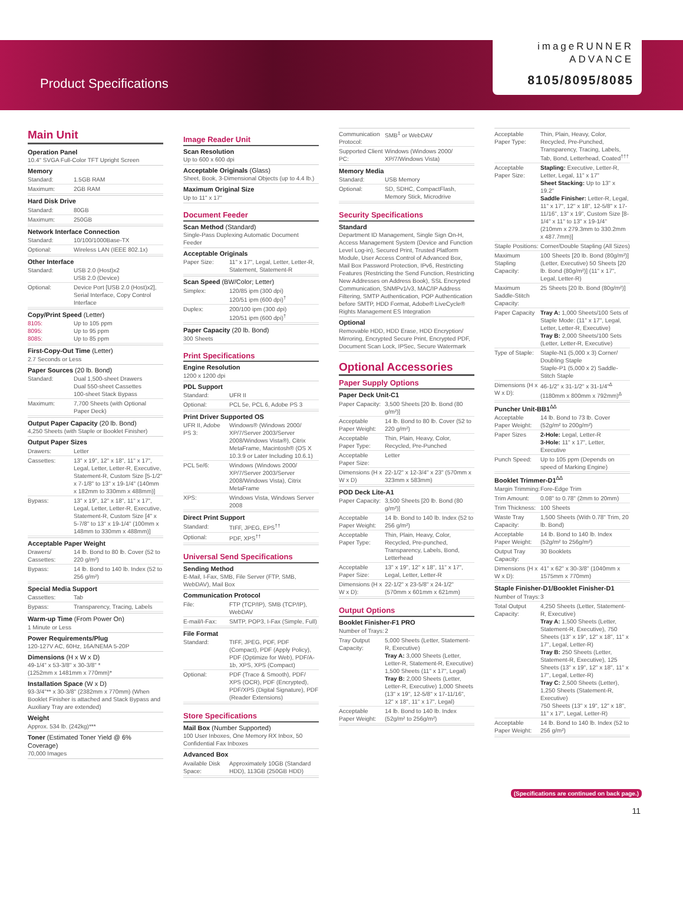Product Specifications
imageRUNNER
ADVANCE
8105/8095/8085
Main Unit
Operation Panel
10.4" SVGA Full-Color TFT Upright Screen
Memory
| Standard: | 1.5GB RAM |
| Maximum: | 2GB RAM |
Hard Disk Drive
| Standard: | 80GB |
| Maximum: | 250GB |
Network Interface Connection
| Standard: | 10/100/1000Base-TX |
| Optional: | Wireless LAN (IEEE 802.1x) |
Other Interface
| Standard: | USB 2.0 (Host)x2 USB 2.0 (Device) |
| Optional: | Device Port [USB 2.0 (Host)x2], Serial Interface, Copy Control Interface |
Copy/Print Speed (Letter)
| 8105: 8095: 8085: | Up to 105 ppm Up to 95 ppm Up to 85 ppm |
First-Copy-Out Time (Letter)
2.7 Seconds or Less
Paper Sources (20 lb. Bond)
| Standard: | Dual 1,500-sheet Drawers Dual 550-sheet Cassettes 100-sheet Stack Bypass |
| Maximum: | 7,700 Sheets (with Optional Paper Deck) |
Output Paper Capacity (20 lb. Bond)
4,250 Sheets (with Staple or Booklet Finisher)
Output Paper Sizes
| Drawers: | Letter |
| Cassettes: | 13" x 19", 12" x 18", 11" x 17", Legal, Letter, Letter-R, Executive, Statement-R, Custom Size [5-1/2" x 7-1/8" to 13" x 19-1/4" (140mm x 182mm to 330mm x 488mm)] |
| Bypass: | 13" x 19", 12" x 18", 11" x 17", Legal, Letter, Letter-R, Executive, Statement-R, Custom Size [4" x 5-7/8" to 13" x 19-1/4" (100mm x 148mm to 330mm x 488mm)] |
Acceptable Paper Weight
| Drawers/ Cassettes: | 14 lb. Bond to 80 lb. Cover (52 to 220 g/m²) |
| Bypass: | 14 lb. Bond to 140 lb. Index (52 to 256 g/m²) |
Special Media Support
| Cassettes: | Tab |
| Bypass: | Transparency, Tracing, Labels |
Warm-up Time (From Power On)
1 Minute or Less
Power Requirements/Plug
120-127V AC, 60Hz, 16A/NEMA 5-20P
Dimensions (H x W x D)
49-1/4" x 53-3/8" x 30-3/8" *
(1252mm x 1481mm x 770mm)*
Installation Space (W x D)
93-3/4"** x 30-3/8" (2382mm x 770mm) (When Booklet Finisher is attached and Stack Bypass and Auxiliary Tray are extended)
Weight
Approx. 534 lb. (242kg)***
Toner (Estimated Toner Yield @ 6% Coverage)
70,000 Images
Image Reader Unit
Scan Resolution
Up to 600 x 600 dpi
Acceptable Originals (Glass)
Sheet, Book, 3-Dimensional Objects (up to 4.4 lb.)
Maximum Original Size
Up to 11" x 17"
Document Feeder
Scan Method (Standard)
Single-Pass Duplexing Automatic Document Feeder
Acceptable Originals
| Paper Size: | 11" x 17", Legal, Letter, Letter-R, Statement, Statement-R |
Scan Speed (BW/Color; Letter)
| Simplex: | 120/85 ipm (300 dpi) 120/51 ipm (600 dpi)<sup>†</sup> |
| Duplex: | 200/100 ipm (300 dpi) 120/51 ipm (600 dpi)<sup>†</sup> |
Paper Capacity (20 lb. Bond)
300 Sheets
Print Specifications
Engine Resolution
1200 x 1200 dpi
PDL Support
| Standard: | UFR II |
| Optional: | PCL 5e, PCL 6, Adobe PS 3 |
Print Driver Supported OS
| UFR II, Adobe PS 3: | Windows® (Windows 2000/ XP/7/Server 2003/Server 2008/Windows Vista®), Citrix MetaFrame, Macintosh® (OS X 10.3.9 or Later Including 10.6.1) |
| PCL 5e/6: | Windows (Windows 2000/ XP/7/Server 2003/Server 2008/Windows Vista), Citrix MetaFrame |
| XPS: | Windows Vista, Windows Server 2008 |
Direct Print Support
| Standard: | TIFF, JPEG, EPS<sup>††</sup> |
| Optional: | PDF, XPS<sup>††</sup> |
Universal Send Specifications
Sending Method
E-Mail, I-Fax, SMB, File Server (FTP, SMB, WebDAV), Mail Box
Communication Protocol
| File: | FTP (TCP/IP), SMB (TCP/IP), WebDAV |
| E-mail/I-Fax: | SMTP, POP3, I-Fax (Simple, Full) |
File Format
| Standard: | TIFF, JPEG, PDF, PDF (Compact), PDF (Apply Policy), PDF (Optimize for Web), PDF/A-1b, XPS, XPS (Compact) |
| Optional: | PDF (Trace & Smooth), PDF/ XPS (OCR), PDF (Encrypted), PDF/XPS (Digital Signature), PDF (Reader Extensions) |
Store Specifications
Mail Box (Number Supported)
100 User Inboxes, One Memory RX Inbox, 50 Confidential Fax Inboxes
Advanced Box
| Available Disk Space: | Approximately 10GB (Standard HDD), 113GB (250GB HDD) |
| Communication Protocol: | SMB<sup>‡</sup> or WebDAV |
| Supported Client PC: | Windows (Windows 2000/ XP/7/Windows Vista) |
Memory Media
| Standard: | USB Memory |
| Optional: | SD, SDHC, CompactFlash, Memory Stick, Microdrive |
Security Specifications
Standard
Department ID Management, Single Sign On-H, Access Management System (Device and Function Level Log-in), Secured Print, Trusted Platform Module, User Access Control of Advanced Box, Mail Box Password Protection, IPv6, Restricting Features (Restricting the Send Function, Restricting New Addresses on Address Book), SSL Encrypted Communication, SNMPv1/v3, MAC/IP Address Filtering, SMTP Authentication, POP Authentication before SMTP, HDD Format, Adobe® LiveCycle® Rights Management ES Integration
Optional
Removable HDD, HDD Erase, HDD Encryption/ Mirroring, Encrypted Secure Print, Encrypted PDF, Document Scan Lock, IPSec, Secure Watermark
Optional Accessories
Paper Supply Options
Paper Deck Unit-C1
| Paper Capacity: | 3,500 Sheets [20 lb. Bond (80 g/m²)] |
| Acceptable Paper Weight: | 14 lb. Bond to 80 lb. Cover (52 to 220 g/m²) |
| Acceptable Paper Type: | Thin, Plain, Heavy, Color, Recycled, Pre-Punched |
| Acceptable Paper Size: | Letter |
| Dimensions (H x W x D) | 22-1/2" x 12-3/4" x 23" (570mm x 323mm x 583mm) |
POD Deck Lite-A1
| Paper Capacity: | 3,500 Sheets [20 lb. Bond (80 g/m²)] |
| Acceptable Paper Weight: | 14 lb. Bond to 140 lb. Index (52 to 256 g/m²) |
| Acceptable Paper Type: | Thin, Plain, Heavy, Color, Recycled, Pre-punched, Transparency, Labels, Bond, Letterhead |
| Acceptable Paper Size: | 13" x 19", 12" x 18", 11" x 17", Legal, Letter, Letter-R |
| Dimensions (H x W x D): | 22-1/2" x 23-5/8" x 24-1/2" (570mm x 601mm x 621mm) |
Output Options
Booklet Finisher-F1 PRO
| Number of Trays: | 2 |
| Tray Output Capacity: | 5,000 Sheets (Letter, Statement-R, Executive) Tray A: 3,000 Sheets (Letter, Letter-R, Statement-R, Executive) 1,500 Sheets (11" x 17", Legal) Tray B: 2,000 Sheets (Letter, Letter-R, Executive) 1,000 Sheets (13" x 19", 12-5/8" x 17-11/16", 12" x 18", 11" x 17", Legal) |
| Acceptable Paper Weight: | 14 lb. Bond to 140 lb. Index (52g/m² to 256g/m²) |
| Acceptable Paper Type: | Thin, Plain, Heavy, Color, Recycled, Pre-Punched, Transparency, Tracing, Labels, Tab, Bond, Letterhead, Coated<sup>†††</sup> |
| Acceptable Paper Size: | Stapling: Executive, Letter-R, Letter, Legal, 11" x 17" Sheet Stacking: Up to 13" x 19.2" Saddle Finisher: Letter-R, Legal, 11" x 17", 12" x 18", 12-5/8" x 17-11/16", 13" x 19", Custom Size [8-1/4" x 11" to 13" x 19-1/4" (210mm x 279.3mm to 330.2mm x 487.7mm)] |
| Staple Positions: | Corner/Double Stapling (All Sizes) |
| Maximum Stapling Capacity: | 100 Sheets [20 lb. Bond (80g/m²)] (Letter, Executive) 50 Sheets [20 lb. Bond (80g/m²)] (11" x 17", Legal, Letter-R) |
| Maximum Saddle-Stitch Capacity: | 25 Sheets [20 lb. Bond (80g/m²)] |
| Paper Capacity | Tray A: 1,000 Sheets/100 Sets of Staple Mode: (11" x 17", Legal, Letter, Letter-R, Executive) Tray B: 2,000 Sheets/100 Sets (Letter, Letter-R, Executive) |
| Type of Staple: | Staple-N1 (5,000 x 3) Corner/ Doubling Staple Staple-P1 (5,000 x 2) Saddle-Stitch Staple |
| Dimensions (H x W x D): | 46-1/2" x 31-1/2" x 31-1/4"<sup>∆</sup> (1180mm x 800mm x 792mm)<sup>∆</sup> |
Puncher Unit-BB1<sup>∆∆</sup>
| Acceptable Paper Weight: | 14 lb. Bond to 73 lb. Cover (52g/m² to 200g/m²) |
| Paper Sizes | 2-Hole: Legal, Letter-R 3-Hole: 11" x 17", Letter, Executive |
| Punch Speed: | Up to 105 ppm (Depends on speed of Marking Engine) |
Booklet Trimmer-D1<sup>∆∆</sup>
| Margin Trimming: | Fore-Edge Trim |
| Trim Amount: | 0.08" to 0.78" (2mm to 20mm) |
| Trim Thickness: | 100 Sheets |
| Waste Tray Capacity: | 1,500 Sheets (With 0.78" Trim, 20 lb. Bond) |
| Acceptable Paper Weight: | 14 lb. Bond to 140 lb. Index (52g/m² to 256g/m²) |
| Output Tray Capacity: | 30 Booklets |
| Dimensions (H x W x D): | 41" x 62" x 30-3/8" (1040mm x 1575mm x 770mm) |
Staple Finisher-D1/Booklet Finisher-D1
| Number of Trays: | 3 |
| Total Output Capacity: | 4,250 Sheets (Letter, Statement-R, Executive) Tray A: 1,500 Sheets (Letter, Statement-R, Executive), 750 Sheets (13" x 19", 12" x 18", 11" x 17", Legal, Letter-R) Tray B: 250 Sheets (Letter, Statement-R, Executive), 125 Sheets (13" x 19", 12" x 18", 11" x 17", Legal, Letter-R) Tray C: 2,500 Sheets (Letter), 1,250 Sheets (Statement-R, Executive) 750 Sheets (13" x 19", 12" x 18", 11" x 17", Legal, Letter-R) |
| Acceptable Paper Weight: | 14 lb. Bond to 140 lb. Index (52 to 256 g/m²) |
(Specifications are continued on back page.)
11